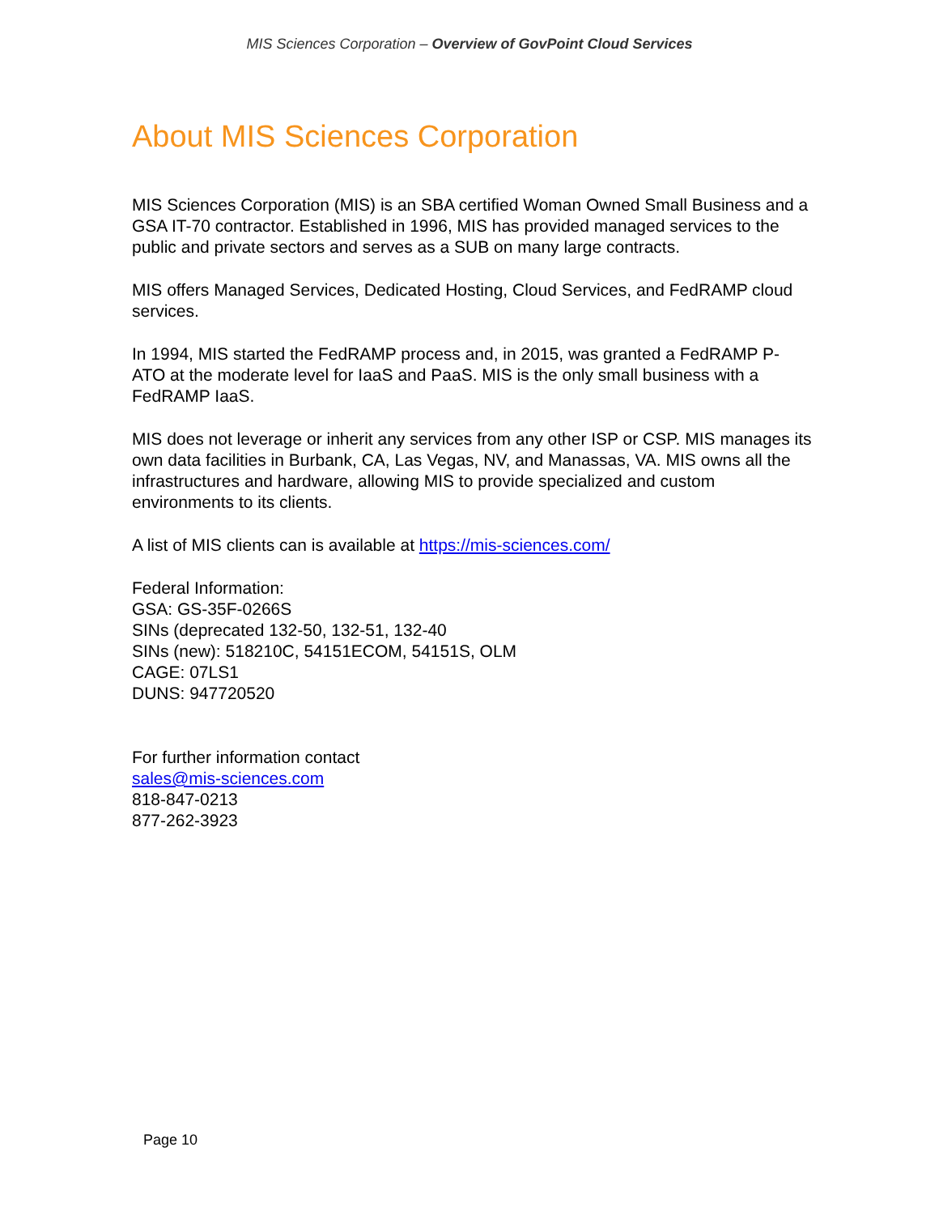MIS Sciences Corporation – Overview of GovPoint Cloud Services
About MIS Sciences Corporation
MIS Sciences Corporation (MIS) is an SBA certified Woman Owned Small Business and a GSA IT-70 contractor. Established in 1996, MIS has provided managed services to the public and private sectors and serves as a SUB on many large contracts.
MIS offers Managed Services, Dedicated Hosting, Cloud Services, and FedRAMP cloud services.
In 1994, MIS started the FedRAMP process and, in 2015, was granted a FedRAMP P-ATO at the moderate level for IaaS and PaaS. MIS is the only small business with a FedRAMP IaaS.
MIS does not leverage or inherit any services from any other ISP or CSP. MIS manages its own data facilities in Burbank, CA, Las Vegas, NV, and Manassas, VA. MIS owns all the infrastructures and hardware, allowing MIS to provide specialized and custom environments to its clients.
A list of MIS clients can is available at https://mis-sciences.com/
Federal Information:
GSA: GS-35F-0266S
SINs (deprecated 132-50, 132-51, 132-40
SINs (new): 518210C, 54151ECOM, 54151S, OLM
CAGE: 07LS1
DUNS: 947720520
For further information contact
sales@mis-sciences.com
818-847-0213
877-262-3923
Page 10